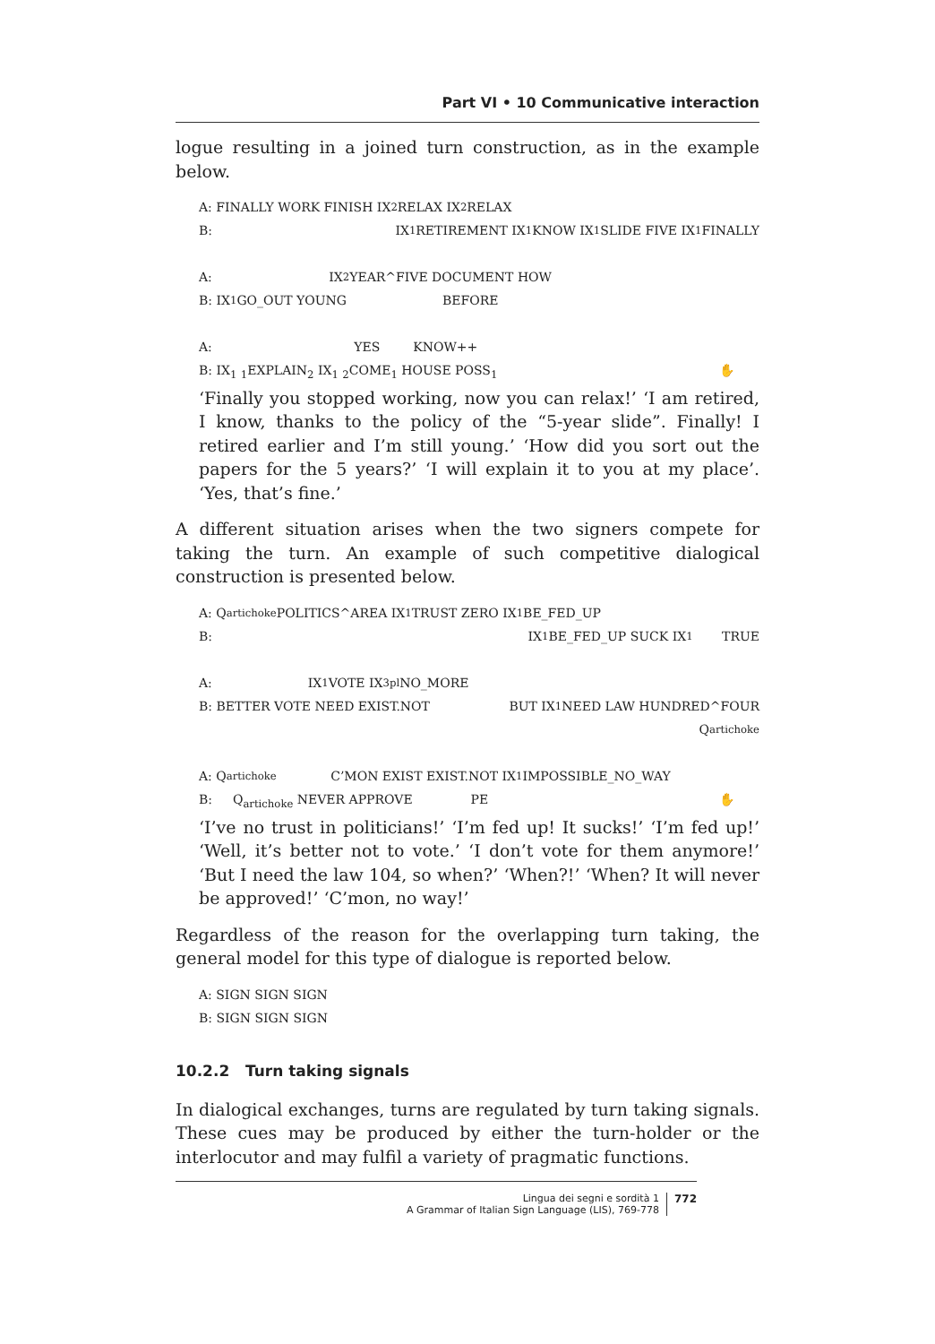Part VI • 10 Communicative interaction
logue resulting in a joined turn construction, as in the example below.
A: FINALLY WORK FINISH IX<sub>2</sub> RELAX IX<sub>2</sub> RELAX
B: IX<sub>1</sub> RETIREMENT IX<sub>1</sub> KNOW IX<sub>1</sub> SLIDE FIVE IX<sub>1</sub> FINALLY
A:          IX<sub>2</sub> YEAR^FIVE DOCUMENT HOW
B: IX<sub>1</sub> GO_OUT YOUNG         BEFORE
A:            YES    KNOW++
B: IX<sub>1</sub> <sub>1</sub>EXPLAIN<sub>2</sub> IX<sub>1</sub> <sub>2</sub>COME<sub>1</sub> HOUSE POSS<sub>1</sub> ✋  
‘Finally you stopped working, now you can relax!’ ‘I am retired, I know, thanks to the policy of the “5-year slide”. Finally! I retired earlier and I’m still young.’ ‘How did you sort out the papers for the 5 years?’ ‘I will explain it to you at my place’. ‘Yes, that’s fine.’
A different situation arises when the two signers compete for taking the turn. An example of such competitive dialogical construction is presented below.
A: Q<sub>artichoke</sub> POLITICS^AREA IX<sub>1</sub> TRUST ZERO IX<sub>1</sub> BE_FED_UP
B: IX<sub>1</sub> BE_FED_UP SUCK IX<sub>1</sub>    TRUE
A:         IX<sub>1</sub> VOTE IX<sub>3pl</sub> NO_MORE
B: BETTER VOTE NEED EXIST.NOT BUT IX<sub>1</sub> NEED LAW HUNDRED^FOUR
Q<sub>artichoke</sub>
A: Q<sub>artichoke</sub>      C’MON EXIST EXIST.NOT IX<sub>1</sub> IMPOSSIBLE_NO_WAY
B:   Q<sub>artichoke</sub> NEVER APPROVE      PE ✋  
‘I’ve no trust in politicians!’ ‘I’m fed up! It sucks!’ ‘I’m fed up!’ ‘Well, it’s better not to vote.’ ‘I don’t vote for them anymore!’ ‘But I need the law 104, so when?’ ‘When?!’ ‘When? It will never be approved!’ ‘C’mon, no way!’
Regardless of the reason for the overlapping turn taking, the general model for this type of dialogue is reported below.
A: SIGN SIGN SIGN
B: SIGN SIGN SIGN
10.2.2 Turn taking signals
In dialogical exchanges, turns are regulated by turn taking signals. These cues may be produced by either the turn-holder or the interlocutor and may fulfil a variety of pragmatic functions.
Lingua dei segni e sordità 1
A Grammar of Italian Sign Language (LIS), 769-778
772